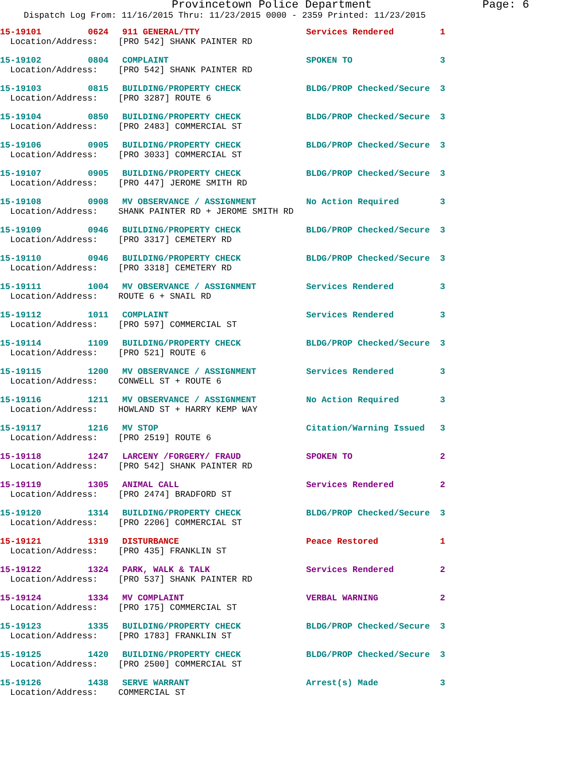Provincetown Police Department Page: 6
Dispatch Log From: 11/16/2015 Thru: 11/23/2015 0000 - 2359 Printed: 11/23/2015
15-19101
0624
911 GENERAL/TTY
Services Rendered
1
Location/Address: [PRO 542] SHANK PAINTER RD
15-19102
0804
COMPLAINT
SPOKEN TO
3
Location/Address: [PRO 542] SHANK PAINTER RD
15-19103
0815
BUILDING/PROPERTY CHECK
BLDG/PROP Checked/Secure
3
Location/Address: [PRO 3287] ROUTE 6
15-19104
0850
BUILDING/PROPERTY CHECK
BLDG/PROP Checked/Secure
3
Location/Address: [PRO 2483] COMMERCIAL ST
15-19106
0905
BUILDING/PROPERTY CHECK
BLDG/PROP Checked/Secure
3
Location/Address: [PRO 3033] COMMERCIAL ST
15-19107
0905
BUILDING/PROPERTY CHECK
BLDG/PROP Checked/Secure
3
Location/Address: [PRO 447] JEROME SMITH RD
15-19108
0908
MV OBSERVANCE / ASSIGNMENT
No Action Required
3
Location/Address: SHANK PAINTER RD + JEROME SMITH RD
15-19109
0946
BUILDING/PROPERTY CHECK
BLDG/PROP Checked/Secure
3
Location/Address: [PRO 3317] CEMETERY RD
15-19110
0946
BUILDING/PROPERTY CHECK
BLDG/PROP Checked/Secure
3
Location/Address: [PRO 3318] CEMETERY RD
15-19111
1004
MV OBSERVANCE / ASSIGNMENT
Services Rendered
3
Location/Address: ROUTE 6 + SNAIL RD
15-19112
1011
COMPLAINT
Services Rendered
3
Location/Address: [PRO 597] COMMERCIAL ST
15-19114
1109
BUILDING/PROPERTY CHECK
BLDG/PROP Checked/Secure
3
Location/Address: [PRO 521] ROUTE 6
15-19115
1200
MV OBSERVANCE / ASSIGNMENT
Services Rendered
3
Location/Address: CONWELL ST + ROUTE 6
15-19116
1211
MV OBSERVANCE / ASSIGNMENT
No Action Required
3
Location/Address: HOWLAND ST + HARRY KEMP WAY
15-19117
1216
MV STOP
Citation/Warning Issued
3
Location/Address: [PRO 2519] ROUTE 6
15-19118
1247
LARCENY /FORGERY/ FRAUD
SPOKEN TO
2
Location/Address: [PRO 542] SHANK PAINTER RD
15-19119
1305
ANIMAL CALL
Services Rendered
2
Location/Address: [PRO 2474] BRADFORD ST
15-19120
1314
BUILDING/PROPERTY CHECK
BLDG/PROP Checked/Secure
3
Location/Address: [PRO 2206] COMMERCIAL ST
15-19121
1319
DISTURBANCE
Peace Restored
1
Location/Address: [PRO 435] FRANKLIN ST
15-19122
1324
PARK, WALK & TALK
Services Rendered
2
Location/Address: [PRO 537] SHANK PAINTER RD
15-19124
1334
MV COMPLAINT
VERBAL WARNING
2
Location/Address: [PRO 175] COMMERCIAL ST
15-19123
1335
BUILDING/PROPERTY CHECK
BLDG/PROP Checked/Secure
3
Location/Address: [PRO 1783] FRANKLIN ST
15-19125
1420
BUILDING/PROPERTY CHECK
BLDG/PROP Checked/Secure
3
Location/Address: [PRO 2500] COMMERCIAL ST
15-19126
1438
SERVE WARRANT
Arrest(s) Made
3
Location/Address: COMMERCIAL ST